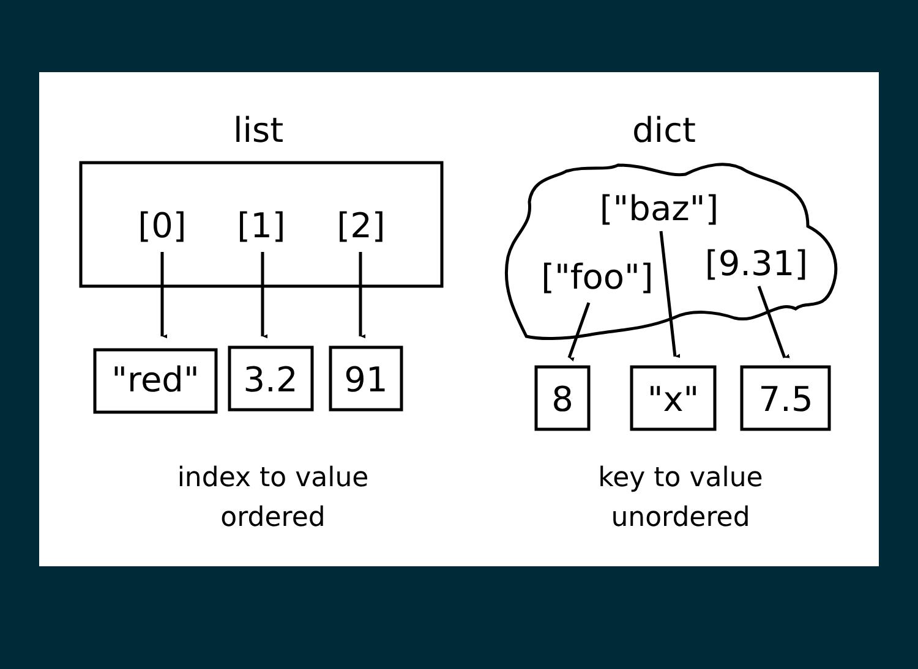list
dict
[0]
[1]
[2]
"red"
3.2
91
["baz"]
["foo"]
[9.31]
8
"x"
7.5
index to value
ordered
key to value
unordered